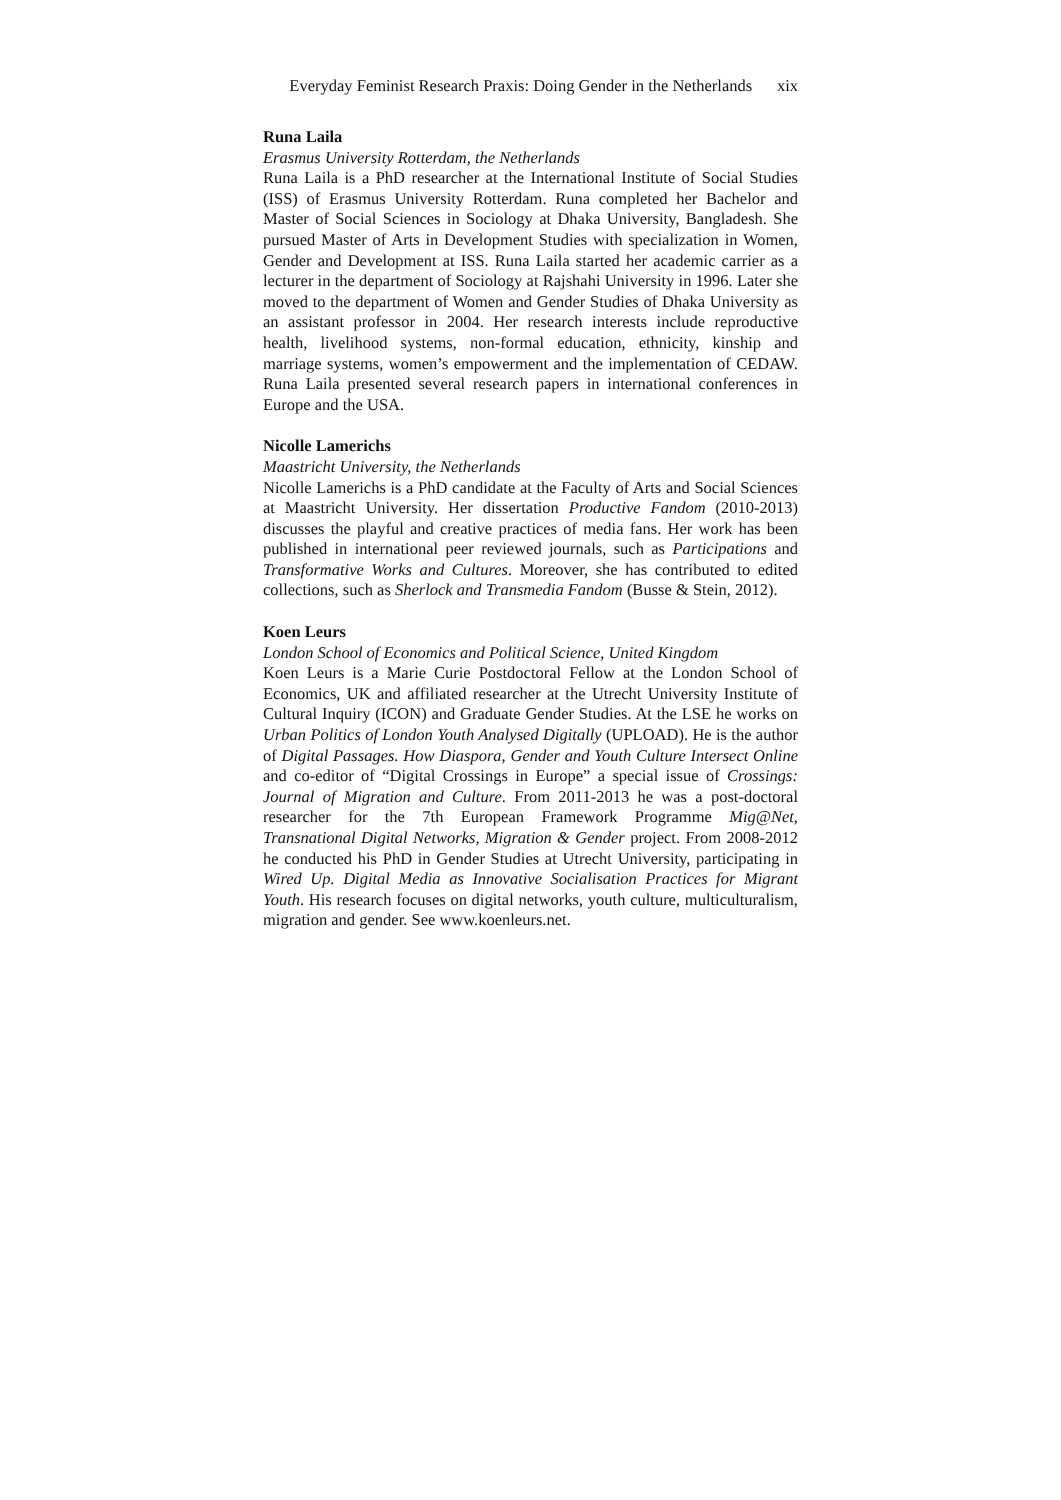Everyday Feminist Research Praxis: Doing Gender in the Netherlands xix
Runa Laila
Erasmus University Rotterdam, the Netherlands
Runa Laila is a PhD researcher at the International Institute of Social Studies (ISS) of Erasmus University Rotterdam. Runa completed her Bachelor and Master of Social Sciences in Sociology at Dhaka University, Bangladesh. She pursued Master of Arts in Development Studies with specialization in Women, Gender and Development at ISS. Runa Laila started her academic carrier as a lecturer in the department of Sociology at Rajshahi University in 1996. Later she moved to the department of Women and Gender Studies of Dhaka University as an assistant professor in 2004. Her research interests include reproductive health, livelihood systems, non-formal education, ethnicity, kinship and marriage systems, women’s empowerment and the implementation of CEDAW. Runa Laila presented several research papers in international conferences in Europe and the USA.
Nicolle Lamerichs
Maastricht University, the Netherlands
Nicolle Lamerichs is a PhD candidate at the Faculty of Arts and Social Sciences at Maastricht University. Her dissertation Productive Fandom (2010-2013) discusses the playful and creative practices of media fans. Her work has been published in international peer reviewed journals, such as Participations and Transformative Works and Cultures. Moreover, she has contributed to edited collections, such as Sherlock and Transmedia Fandom (Busse & Stein, 2012).
Koen Leurs
London School of Economics and Political Science, United Kingdom
Koen Leurs is a Marie Curie Postdoctoral Fellow at the London School of Economics, UK and affiliated researcher at the Utrecht University Institute of Cultural Inquiry (ICON) and Graduate Gender Studies. At the LSE he works on Urban Politics of London Youth Analysed Digitally (UPLOAD). He is the author of Digital Passages. How Diaspora, Gender and Youth Culture Intersect Online and co-editor of “Digital Crossings in Europe” a special issue of Crossings: Journal of Migration and Culture. From 2011-2013 he was a post-doctoral researcher for the 7th European Framework Programme Mig@Net, Transnational Digital Networks, Migration & Gender project. From 2008-2012 he conducted his PhD in Gender Studies at Utrecht University, participating in Wired Up. Digital Media as Innovative Socialisation Practices for Migrant Youth. His research focuses on digital networks, youth culture, multiculturalism, migration and gender. See www.koenleurs.net.